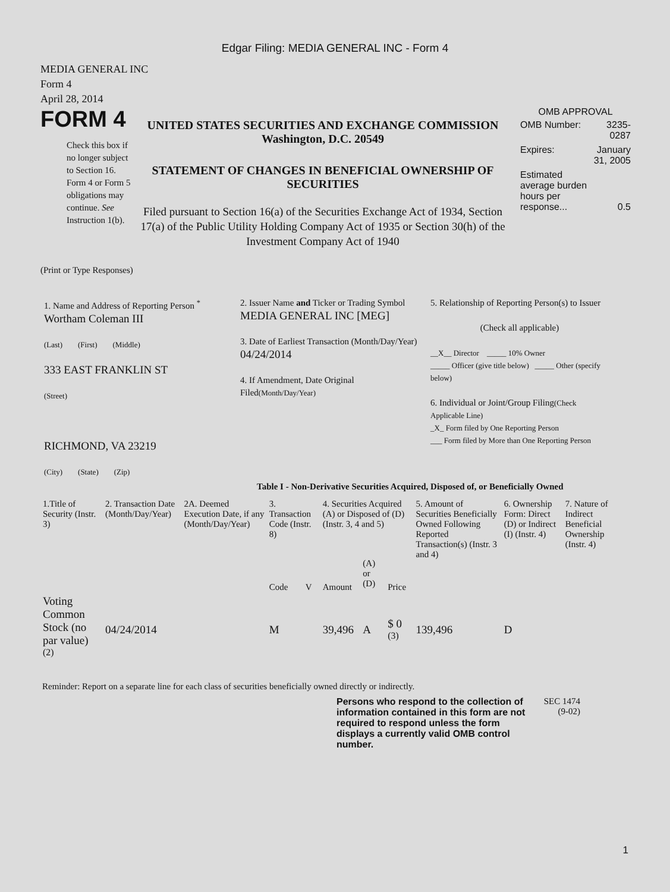Edgar Filing: MEDIA GENERAL INC - Form 4
MEDIA GENERAL INC
Form 4
April 28, 2014
FORM 4
Check this box if no longer subject to Section 16. Form 4 or Form 5 obligations may continue. See Instruction 1(b).
UNITED STATES SECURITIES AND EXCHANGE COMMISSION
Washington, D.C. 20549
STATEMENT OF CHANGES IN BENEFICIAL OWNERSHIP OF SECURITIES
Filed pursuant to Section 16(a) of the Securities Exchange Act of 1934, Section 17(a) of the Public Utility Holding Company Act of 1935 or Section 30(h) of the Investment Company Act of 1940
OMB APPROVAL
| OMB Number: | 3235-0287 |
| Expires: | January 31, 2005 |
| Estimated average burden hours per response... | 0.5 |
(Print or Type Responses)
1. Name and Address of Reporting Person <sup>*</sup>
Wortham Coleman III
(Last) (First) (Middle)
333 EAST FRANKLIN ST
(Street)
RICHMOND, VA 23219
(City) (State) (Zip)
2. Issuer Name and Ticker or Trading Symbol
MEDIA GENERAL INC [MEG]
3. Date of Earliest Transaction (Month/Day/Year)
04/24/2014
4. If Amendment, Date Original Filed(Month/Day/Year)
5. Relationship of Reporting Person(s) to Issuer
(Check all applicable)
__X__ Director _____ 10% Owner
_____ Officer (give title below) _____ Other (specify below)
6. Individual or Joint/Group Filing(Check Applicable Line)
_X_ Form filed by One Reporting Person
___ Form filed by More than One Reporting Person
Table I - Non-Derivative Securities Acquired, Disposed of, or Beneficially Owned
| 1.Title of Security (Instr. 3) | 2. Transaction Date (Month/Day/Year) | 2A. Deemed Execution Date, if any (Month/Day/Year) | 3. Transaction Code (Instr. 8) | | 4. Securities Acquired (A) or Disposed of (D) (Instr. 3, 4 and 5) | | | 5. Amount of Securities Beneficially Owned Following Reported Transaction(s) (Instr. 3 and 4) | 6. Ownership Form: Direct (D) or Indirect (I) (Instr. 4) | 7. Nature of Indirect Beneficial Ownership (Instr. 4) |
| --- | --- | --- | --- | --- | --- | --- | --- | --- | --- | --- |
| | | | Code | V | Amount | (A) or (D) | Price | | | |
| Voting Common Stock (no par value) <sup>(2)</sup> | 04/24/2014 | | M | | 39,496 | A | $ 0 <sup>(3)</sup> | 139,496 | D | |
Reminder: Report on a separate line for each class of securities beneficially owned directly or indirectly.
Persons who respond to the collection of information contained in this form are not required to respond unless the form displays a currently valid OMB control number.
SEC 1474 (9-02)
1